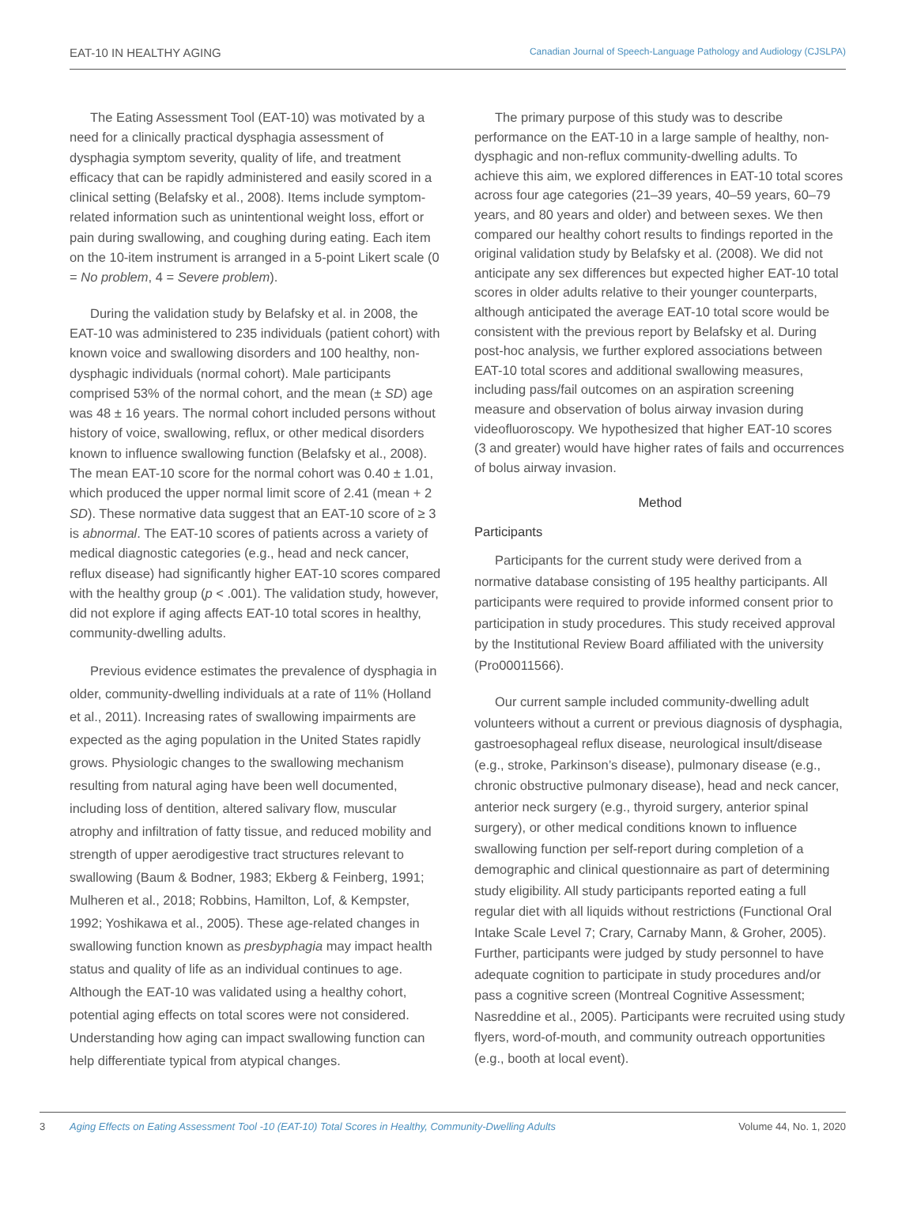EAT-10 IN HEALTHY AGING Canadian Journal of Speech-Language Pathology and Audiology (CJSLPA)
The Eating Assessment Tool (EAT-10) was motivated by a need for a clinically practical dysphagia assessment of dysphagia symptom severity, quality of life, and treatment efficacy that can be rapidly administered and easily scored in a clinical setting (Belafsky et al., 2008). Items include symptom-related information such as unintentional weight loss, effort or pain during swallowing, and coughing during eating. Each item on the 10-item instrument is arranged in a 5-point Likert scale (0 = No problem, 4 = Severe problem).
During the validation study by Belafsky et al. in 2008, the EAT-10 was administered to 235 individuals (patient cohort) with known voice and swallowing disorders and 100 healthy, non-dysphagic individuals (normal cohort). Male participants comprised 53% of the normal cohort, and the mean (± SD) age was 48 ± 16 years. The normal cohort included persons without history of voice, swallowing, reflux, or other medical disorders known to influence swallowing function (Belafsky et al., 2008). The mean EAT-10 score for the normal cohort was 0.40 ± 1.01, which produced the upper normal limit score of 2.41 (mean + 2 SD). These normative data suggest that an EAT-10 score of ≥ 3 is abnormal. The EAT-10 scores of patients across a variety of medical diagnostic categories (e.g., head and neck cancer, reflux disease) had significantly higher EAT-10 scores compared with the healthy group (p < .001). The validation study, however, did not explore if aging affects EAT-10 total scores in healthy, community-dwelling adults.
Previous evidence estimates the prevalence of dysphagia in older, community-dwelling individuals at a rate of 11% (Holland et al., 2011). Increasing rates of swallowing impairments are expected as the aging population in the United States rapidly grows. Physiologic changes to the swallowing mechanism resulting from natural aging have been well documented, including loss of dentition, altered salivary flow, muscular atrophy and infiltration of fatty tissue, and reduced mobility and strength of upper aerodigestive tract structures relevant to swallowing (Baum & Bodner, 1983; Ekberg & Feinberg, 1991; Mulheren et al., 2018; Robbins, Hamilton, Lof, & Kempster, 1992; Yoshikawa et al., 2005). These age-related changes in swallowing function known as presbyphagia may impact health status and quality of life as an individual continues to age. Although the EAT-10 was validated using a healthy cohort, potential aging effects on total scores were not considered. Understanding how aging can impact swallowing function can help differentiate typical from atypical changes.
The primary purpose of this study was to describe performance on the EAT-10 in a large sample of healthy, non-dysphagic and non-reflux community-dwelling adults. To achieve this aim, we explored differences in EAT-10 total scores across four age categories (21–39 years, 40–59 years, 60–79 years, and 80 years and older) and between sexes. We then compared our healthy cohort results to findings reported in the original validation study by Belafsky et al. (2008). We did not anticipate any sex differences but expected higher EAT-10 total scores in older adults relative to their younger counterparts, although anticipated the average EAT-10 total score would be consistent with the previous report by Belafsky et al. During post-hoc analysis, we further explored associations between EAT-10 total scores and additional swallowing measures, including pass/fail outcomes on an aspiration screening measure and observation of bolus airway invasion during videofluoroscopy. We hypothesized that higher EAT-10 scores (3 and greater) would have higher rates of fails and occurrences of bolus airway invasion.
Method
Participants
Participants for the current study were derived from a normative database consisting of 195 healthy participants. All participants were required to provide informed consent prior to participation in study procedures. This study received approval by the Institutional Review Board affiliated with the university (Pro00011566).
Our current sample included community-dwelling adult volunteers without a current or previous diagnosis of dysphagia, gastroesophageal reflux disease, neurological insult/disease (e.g., stroke, Parkinson’s disease), pulmonary disease (e.g., chronic obstructive pulmonary disease), head and neck cancer, anterior neck surgery (e.g., thyroid surgery, anterior spinal surgery), or other medical conditions known to influence swallowing function per self-report during completion of a demographic and clinical questionnaire as part of determining study eligibility. All study participants reported eating a full regular diet with all liquids without restrictions (Functional Oral Intake Scale Level 7; Crary, Carnaby Mann, & Groher, 2005). Further, participants were judged by study personnel to have adequate cognition to participate in study procedures and/or pass a cognitive screen (Montreal Cognitive Assessment; Nasreddine et al., 2005). Participants were recruited using study flyers, word-of-mouth, and community outreach opportunities (e.g., booth at local event).
3 Aging Effects on Eating Assessment Tool -10 (EAT-10) Total Scores in Healthy, Community-Dwelling Adults Volume 44, No. 1, 2020